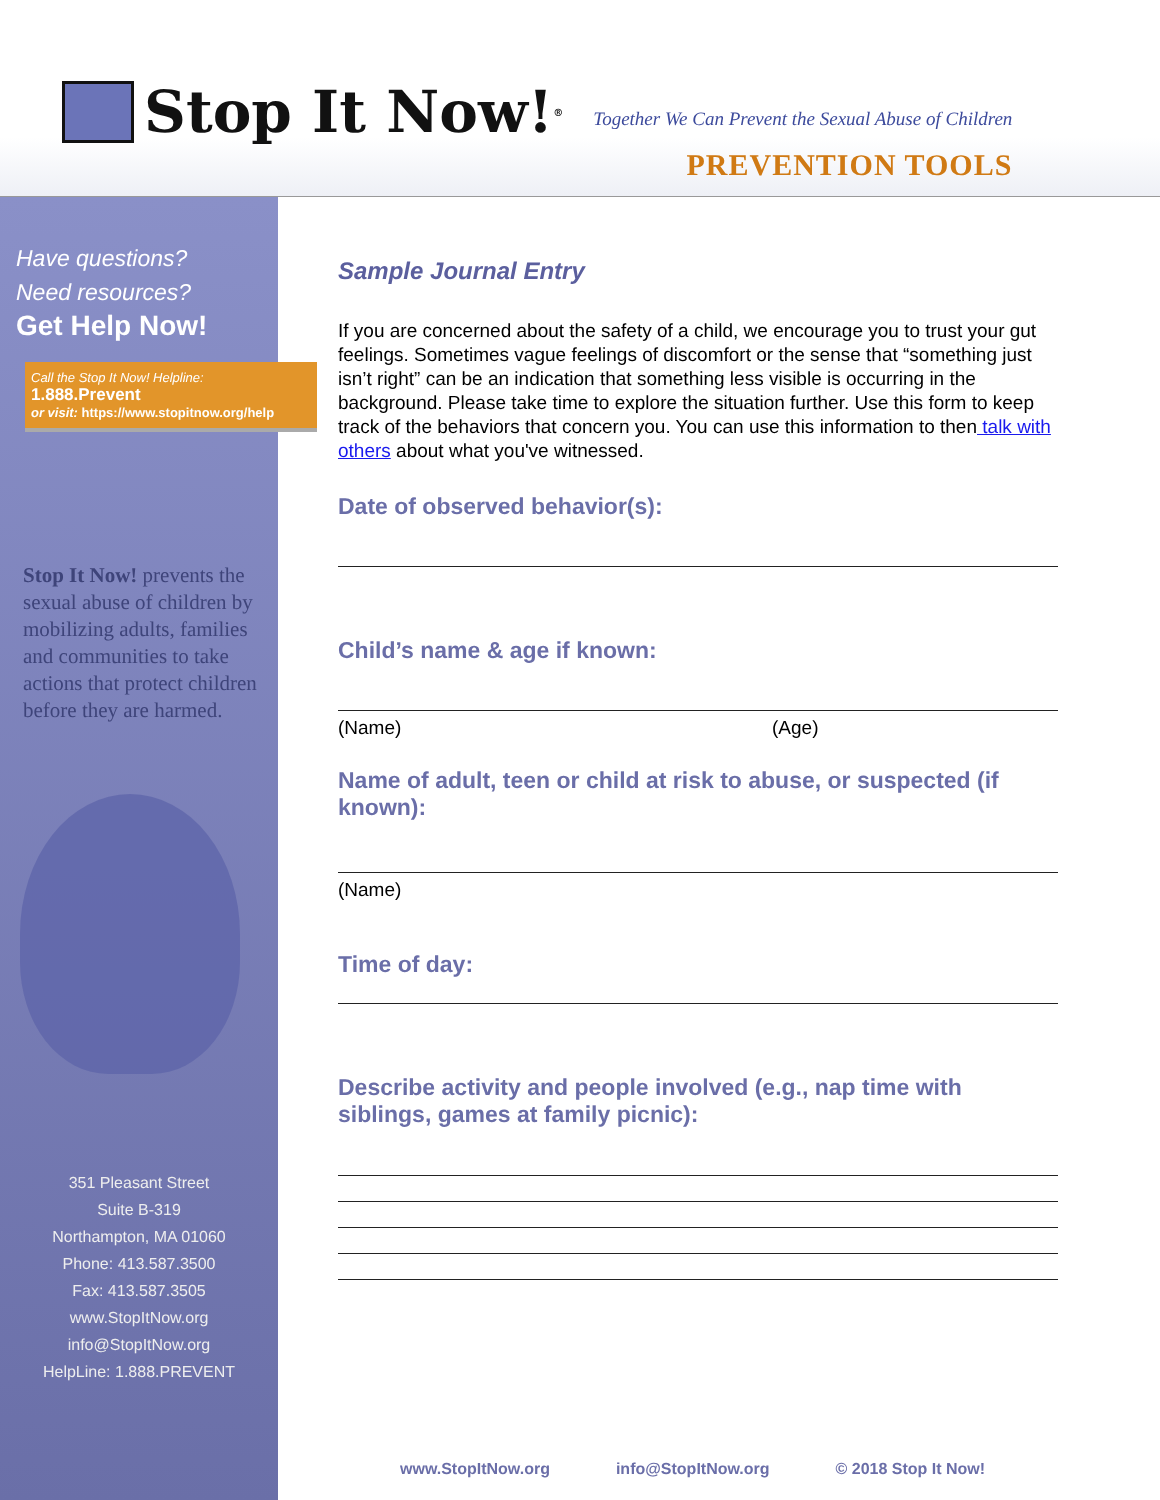Stop It Now!<sup>®</sup>
Together We Can Prevent the Sexual Abuse of Children
PREVENTION TOOLS
Have questions?
Need resources?
Get Help Now!
Call the Stop It Now! Helpline:
1.888.Prevent
or visit: https://www.stopitnow.org/help
Stop It Now! prevents the sexual abuse of children by mobilizing adults, families and communities to take actions that protect children before they are harmed.
351 Pleasant Street
Suite B-319
Northampton, MA 01060
Phone: 413.587.3500
Fax: 413.587.3505
www.StopItNow.org
info@StopItNow.org
HelpLine: 1.888.PREVENT
Sample Journal Entry
If you are concerned about the safety of a child, we encourage you to trust your gut feelings. Sometimes vague feelings of discomfort or the sense that “something just isn’t right” can be an indication that something less visible is occurring in the background. Please take time to explore the situation further. Use this form to keep track of the behaviors that concern you. You can use this information to then talk with others about what you've witnessed.
Date of observed behavior(s):
Child’s name & age if known:
(Name) (Age)
Name of adult, teen or child at risk to abuse, or suspected (if known):
(Name)
Time of day:
Describe activity and people involved (e.g., nap time with siblings, games at family picnic):
www.StopItNow.org info@StopItNow.org © 2018 Stop It Now!